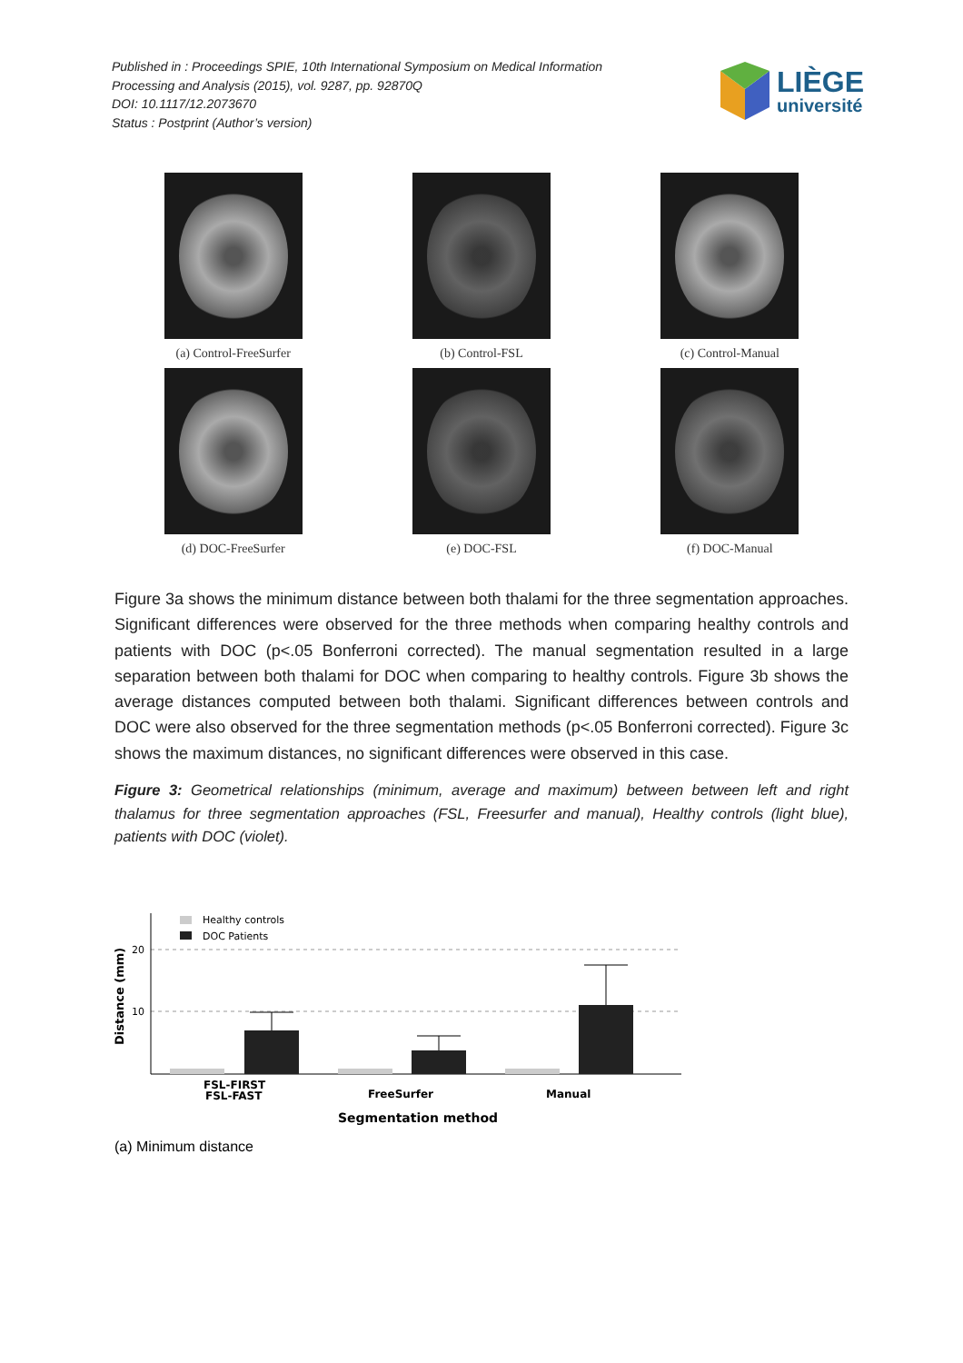Published in : Proceedings SPIE, 10th International Symposium on Medical Information
Processing and Analysis (2015), vol. 9287, pp. 92870Q
DOI: 10.1117/12.2073670
Status : Postprint (Author’s version)
LIÈGE
université
(a) Control-FreeSurfer
(b) Control-FSL
(c) Control-Manual
(d) DOC-FreeSurfer
(e) DOC-FSL
(f) DOC-Manual
Figure 3a shows the minimum distance between both thalami for the three segmentation approaches. Significant differences were observed for the three methods when comparing healthy controls and patients with DOC (p<.05 Bonferroni corrected). The manual segmentation resulted in a large separation between both thalami for DOC when comparing to healthy controls. Figure 3b shows the average distances computed between both thalami. Significant differences between controls and DOC were also observed for the three segmentation methods (p<.05 Bonferroni corrected). Figure 3c shows the maximum distances, no significant differences were observed in this case.
Figure 3: Geometrical relationships (minimum, average and maximum) between between left and right thalamus for three segmentation approaches (FSL, Freesurfer and manual), Healthy controls (light blue), patients with DOC (violet).
20
10
Distance (mm)
Healthy controls
DOC Patients
FSL-FIRST
FSL-FAST
FreeSurfer
Manual
Segmentation method
(a) Minimum distance